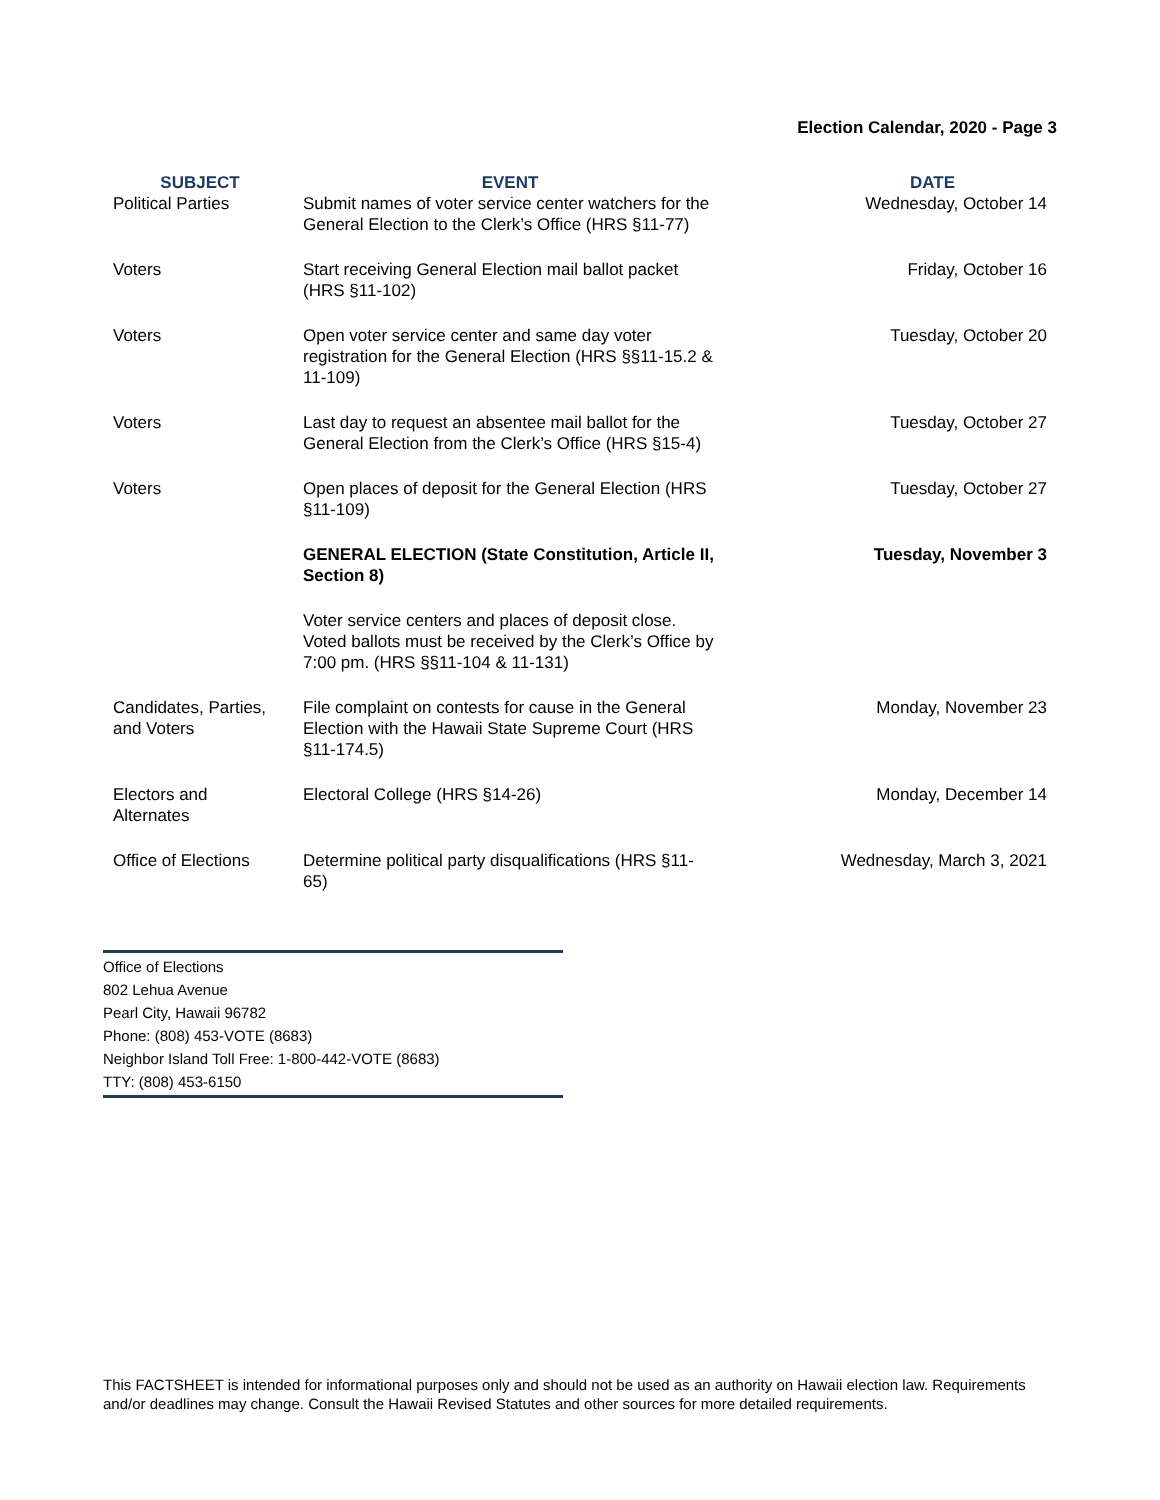Election Calendar, 2020 - Page 3
| SUBJECT | EVENT | DATE |
| --- | --- | --- |
| Political Parties | Submit names of voter service center watchers for the General Election to the Clerk’s Office (HRS §11-77) | Wednesday, October 14 |
| Voters | Start receiving General Election mail ballot packet (HRS §11-102) | Friday, October 16 |
| Voters | Open voter service center and same day voter registration for the General Election (HRS §§11-15.2 & 11-109) | Tuesday, October 20 |
| Voters | Last day to request an absentee mail ballot for the General Election from the Clerk’s Office (HRS §15-4) | Tuesday, October 27 |
| Voters | Open places of deposit for the General Election (HRS §11-109) | Tuesday, October 27 |
| | GENERAL ELECTION (State Constitution, Article II, Section 8) | Tuesday, November 3 |
| | Voter service centers and places of deposit close. Voted ballots must be received by the Clerk’s Office by 7:00 pm. (HRS §§11-104 & 11-131) | |
| Candidates, Parties, and Voters | File complaint on contests for cause in the General Election with the Hawaii State Supreme Court (HRS §11-174.5) | Monday, November 23 |
| Electors and Alternates | Electoral College (HRS §14-26) | Monday, December 14 |
| Office of Elections | Determine political party disqualifications (HRS §11-65) | Wednesday, March 3, 2021 |
Office of Elections
802 Lehua Avenue
Pearl City, Hawaii 96782
Phone: (808) 453-VOTE (8683)
Neighbor Island Toll Free: 1-800-442-VOTE (8683)
TTY: (808) 453-6150
This FACTSHEET is intended for informational purposes only and should not be used as an authority on Hawaii election law. Requirements and/or deadlines may change. Consult the Hawaii Revised Statutes and other sources for more detailed requirements.